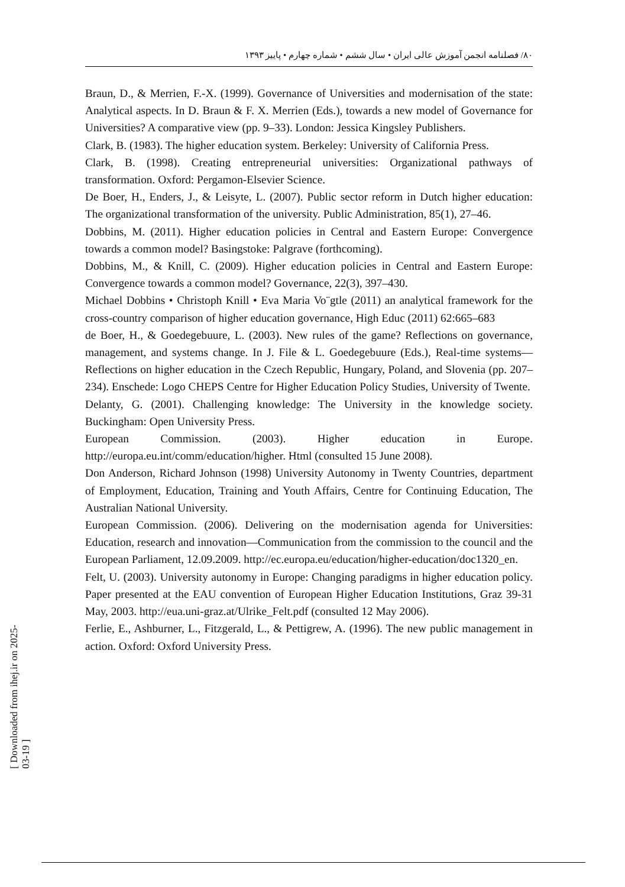۸۰/ فصلنامه انجمن آموزش عالی ایران • سال ششم • شماره چهارم • پاییز ۱۳۹۳
Braun, D., & Merrien, F.-X. (1999). Governance of Universities and modernisation of the state: Analytical aspects. In D. Braun & F. X. Merrien (Eds.), towards a new model of Governance for Universities? A comparative view (pp. 9–33). London: Jessica Kingsley Publishers.
Clark, B. (1983). The higher education system. Berkeley: University of California Press.
Clark, B. (1998). Creating entrepreneurial universities: Organizational pathways of transformation. Oxford: Pergamon-Elsevier Science.
De Boer, H., Enders, J., & Leisyte, L. (2007). Public sector reform in Dutch higher education: The organizational transformation of the university. Public Administration, 85(1), 27–46.
Dobbins, M. (2011). Higher education policies in Central and Eastern Europe: Convergence towards a common model? Basingstoke: Palgrave (forthcoming).
Dobbins, M., & Knill, C. (2009). Higher education policies in Central and Eastern Europe: Convergence towards a common model? Governance, 22(3), 397–430.
Michael Dobbins • Christoph Knill • Eva Maria Vo¨gtle (2011) an analytical framework for the cross-country comparison of higher education governance, High Educ (2011) 62:665–683
de Boer, H., & Goedegebuure, L. (2003). New rules of the game? Reflections on governance, management, and systems change. In J. File & L. Goedegebuure (Eds.), Real-time systems—Reflections on higher education in the Czech Republic, Hungary, Poland, and Slovenia (pp. 207–234). Enschede: Logo CHEPS Centre for Higher Education Policy Studies, University of Twente.
Delanty, G. (2001). Challenging knowledge: The University in the knowledge society. Buckingham: Open University Press.
European Commission. (2003). Higher education in Europe. http://europa.eu.int/comm/education/higher. Html (consulted 15 June 2008).
Don Anderson, Richard Johnson (1998) University Autonomy in Twenty Countries, department of Employment, Education, Training and Youth Affairs, Centre for Continuing Education, The Australian National University.
European Commission. (2006). Delivering on the modernisation agenda for Universities: Education, research and innovation—Communication from the commission to the council and the European Parliament, 12.09.2009. http://ec.europa.eu/education/higher-education/doc1320_en.
Felt, U. (2003). University autonomy in Europe: Changing paradigms in higher education policy. Paper presented at the EAU convention of European Higher Education Institutions, Graz 39-31 May, 2003. http://eua.uni-graz.at/Ulrike_Felt.pdf (consulted 12 May 2006).
Ferlie, E., Ashburner, L., Fitzgerald, L., & Pettigrew, A. (1996). The new public management in action. Oxford: Oxford University Press.
[ Downloaded from ihej.ir on 2025-03-19 ]